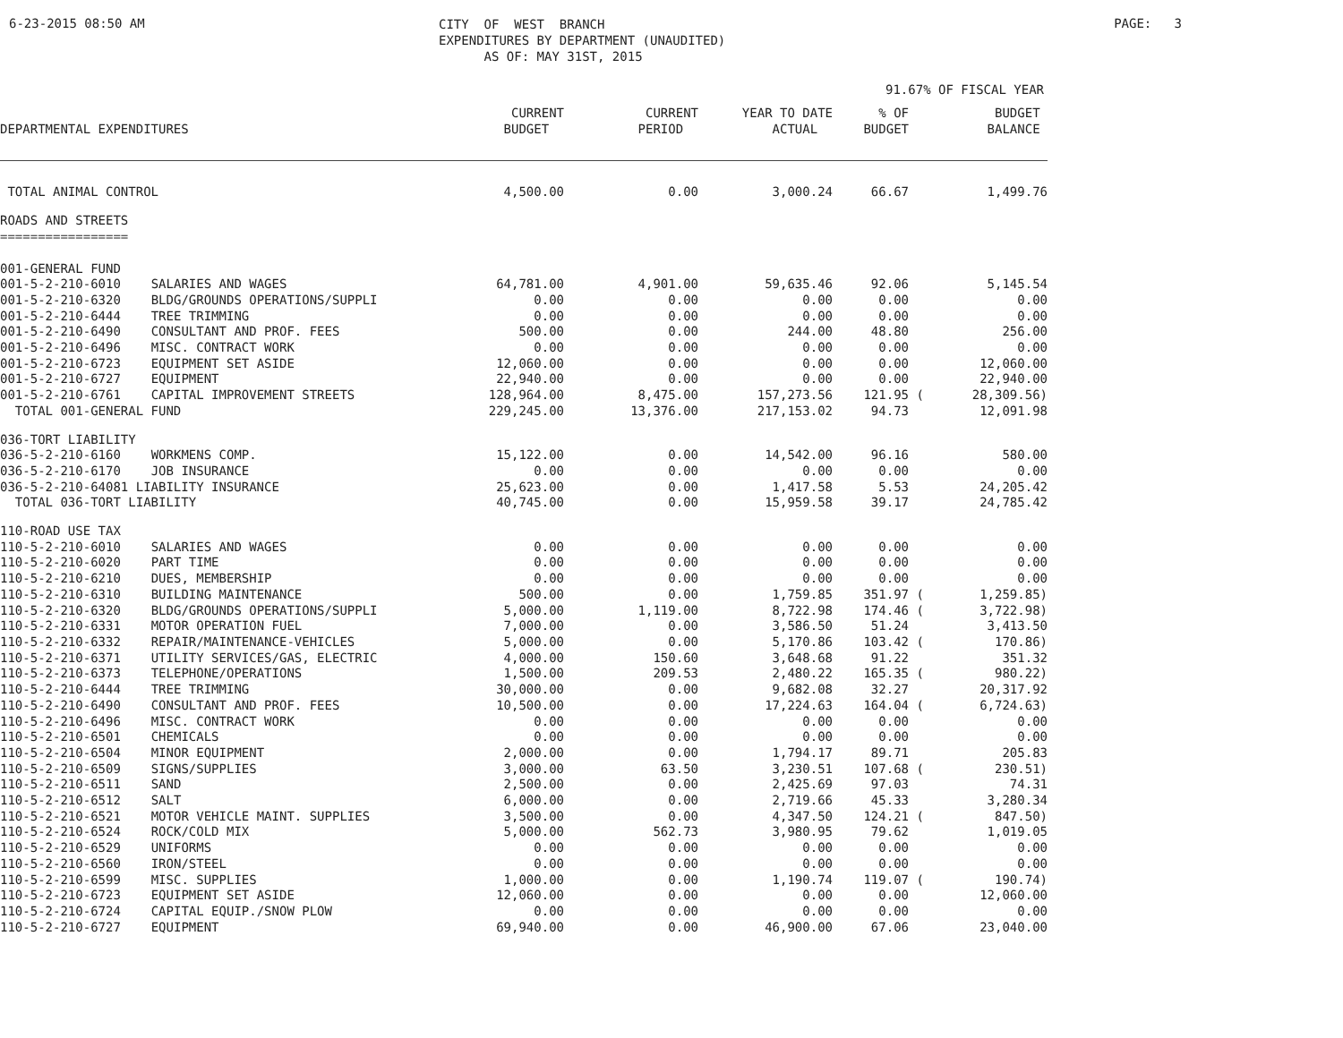6-23-2015 08:50 AM
CITY OF WEST BRANCH EXPENDITURES BY DEPARTMENT (UNAUDITED) AS OF: MAY 31ST, 2015
PAGE: 3
91.67% OF FISCAL YEAR
| DEPARTMENTAL EXPENDITURES | | CURRENT BUDGET | CURRENT PERIOD | YEAR TO DATE ACTUAL | % OF BUDGET | | BUDGET BALANCE |
| --- | --- | --- | --- | --- | --- | --- | --- |
| TOTAL ANIMAL CONTROL | | 4,500.00 | 0.00 | 3,000.24 | 66.67 | | 1,499.76 |
| ROADS AND STREETS ================= | | | | | | | |
| 001-GENERAL FUND | | | | | | | |
| 001-5-2-210-6010 | SALARIES AND WAGES | 64,781.00 | 4,901.00 | 59,635.46 | 92.06 | | 5,145.54 |
| 001-5-2-210-6320 | BLDG/GROUNDS OPERATIONS/SUPPLI | 0.00 | 0.00 | 0.00 | 0.00 | | 0.00 |
| 001-5-2-210-6444 | TREE TRIMMING | 0.00 | 0.00 | 0.00 | 0.00 | | 0.00 |
| 001-5-2-210-6490 | CONSULTANT AND PROF. FEES | 500.00 | 0.00 | 244.00 | 48.80 | | 256.00 |
| 001-5-2-210-6496 | MISC. CONTRACT WORK | 0.00 | 0.00 | 0.00 | 0.00 | | 0.00 |
| 001-5-2-210-6723 | EQUIPMENT SET ASIDE | 12,060.00 | 0.00 | 0.00 | 0.00 | | 12,060.00 |
| 001-5-2-210-6727 | EQUIPMENT | 22,940.00 | 0.00 | 0.00 | 0.00 | | 22,940.00 |
| 001-5-2-210-6761 | CAPITAL IMPROVEMENT STREETS | 128,964.00 | 8,475.00 | 157,273.56 | 121.95 | ( | 28,309.56) |
| TOTAL 001-GENERAL FUND | | 229,245.00 | 13,376.00 | 217,153.02 | 94.73 | | 12,091.98 |
| 036-TORT LIABILITY | | | | | | | |
| 036-5-2-210-6160 | WORKMENS COMP. | 15,122.00 | 0.00 | 14,542.00 | 96.16 | | 580.00 |
| 036-5-2-210-6170 | JOB INSURANCE | 0.00 | 0.00 | 0.00 | 0.00 | | 0.00 |
| 036-5-2-210-64081 LIABILITY INSURANCE | | 25,623.00 | 0.00 | 1,417.58 | 5.53 | | 24,205.42 |
| TOTAL 036-TORT LIABILITY | | 40,745.00 | 0.00 | 15,959.58 | 39.17 | | 24,785.42 |
| 110-ROAD USE TAX | | | | | | | |
| 110-5-2-210-6010 | SALARIES AND WAGES | 0.00 | 0.00 | 0.00 | 0.00 | | 0.00 |
| 110-5-2-210-6020 | PART TIME | 0.00 | 0.00 | 0.00 | 0.00 | | 0.00 |
| 110-5-2-210-6210 | DUES, MEMBERSHIP | 0.00 | 0.00 | 0.00 | 0.00 | | 0.00 |
| 110-5-2-210-6310 | BUILDING MAINTENANCE | 500.00 | 0.00 | 1,759.85 | 351.97 | ( | 1,259.85) |
| 110-5-2-210-6320 | BLDG/GROUNDS OPERATIONS/SUPPLI | 5,000.00 | 1,119.00 | 8,722.98 | 174.46 | ( | 3,722.98) |
| 110-5-2-210-6331 | MOTOR OPERATION FUEL | 7,000.00 | 0.00 | 3,586.50 | 51.24 | | 3,413.50 |
| 110-5-2-210-6332 | REPAIR/MAINTENANCE-VEHICLES | 5,000.00 | 0.00 | 5,170.86 | 103.42 | ( | 170.86) |
| 110-5-2-210-6371 | UTILITY SERVICES/GAS, ELECTRIC | 4,000.00 | 150.60 | 3,648.68 | 91.22 | | 351.32 |
| 110-5-2-210-6373 | TELEPHONE/OPERATIONS | 1,500.00 | 209.53 | 2,480.22 | 165.35 | ( | 980.22) |
| 110-5-2-210-6444 | TREE TRIMMING | 30,000.00 | 0.00 | 9,682.08 | 32.27 | | 20,317.92 |
| 110-5-2-210-6490 | CONSULTANT AND PROF. FEES | 10,500.00 | 0.00 | 17,224.63 | 164.04 | ( | 6,724.63) |
| 110-5-2-210-6496 | MISC. CONTRACT WORK | 0.00 | 0.00 | 0.00 | 0.00 | | 0.00 |
| 110-5-2-210-6501 | CHEMICALS | 0.00 | 0.00 | 0.00 | 0.00 | | 0.00 |
| 110-5-2-210-6504 | MINOR EQUIPMENT | 2,000.00 | 0.00 | 1,794.17 | 89.71 | | 205.83 |
| 110-5-2-210-6509 | SIGNS/SUPPLIES | 3,000.00 | 63.50 | 3,230.51 | 107.68 | ( | 230.51) |
| 110-5-2-210-6511 | SAND | 2,500.00 | 0.00 | 2,425.69 | 97.03 | | 74.31 |
| 110-5-2-210-6512 | SALT | 6,000.00 | 0.00 | 2,719.66 | 45.33 | | 3,280.34 |
| 110-5-2-210-6521 | MOTOR VEHICLE MAINT. SUPPLIES | 3,500.00 | 0.00 | 4,347.50 | 124.21 | ( | 847.50) |
| 110-5-2-210-6524 | ROCK/COLD MIX | 5,000.00 | 562.73 | 3,980.95 | 79.62 | | 1,019.05 |
| 110-5-2-210-6529 | UNIFORMS | 0.00 | 0.00 | 0.00 | 0.00 | | 0.00 |
| 110-5-2-210-6560 | IRON/STEEL | 0.00 | 0.00 | 0.00 | 0.00 | | 0.00 |
| 110-5-2-210-6599 | MISC. SUPPLIES | 1,000.00 | 0.00 | 1,190.74 | 119.07 | ( | 190.74) |
| 110-5-2-210-6723 | EQUIPMENT SET ASIDE | 12,060.00 | 0.00 | 0.00 | 0.00 | | 12,060.00 |
| 110-5-2-210-6724 | CAPITAL EQUIP./SNOW PLOW | 0.00 | 0.00 | 0.00 | 0.00 | | 0.00 |
| 110-5-2-210-6727 | EQUIPMENT | 69,940.00 | 0.00 | 46,900.00 | 67.06 | | 23,040.00 |